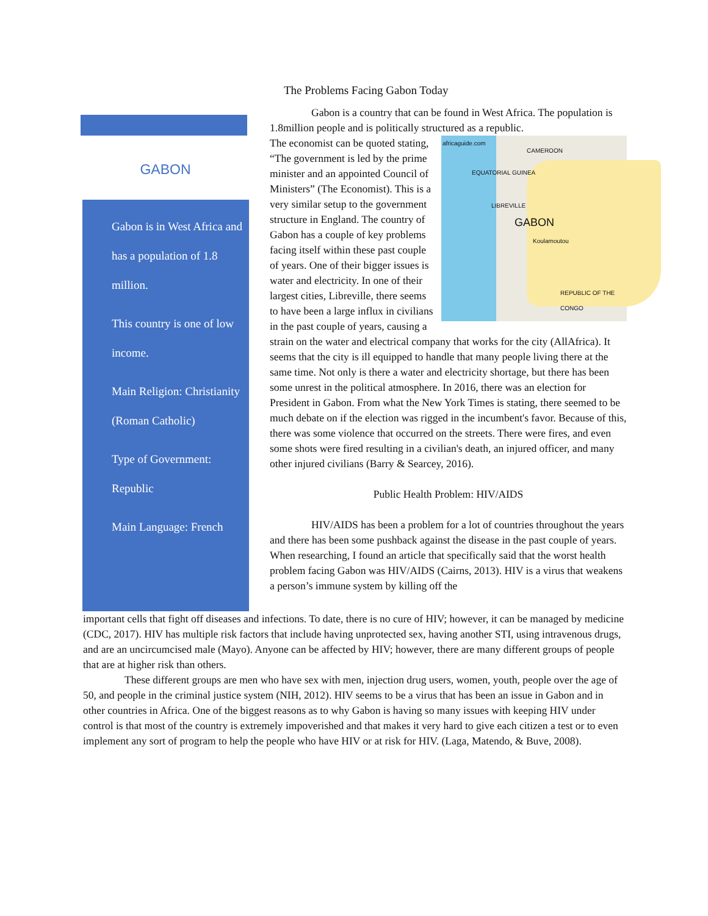GABON
Gabon is in West Africa and has a population of 1.8 million.
This country is one of low income.
Main Religion: Christianity (Roman Catholic)
Type of Government: Republic
Main Language: French
The Problems Facing Gabon Today
Gabon is a country that can be found in West Africa. The population is 1.8million people and is politically structured as a republic.
africaguide.com
CAMEROON
EQUATORIAL GUINEA
LIBREVILLE
GABON
Koulamoutou
REPUBLIC OF THE CONGO
The economist can be quoted stating, “The government is led by the prime minister and an appointed Council of Ministers” (The Economist). This is a very similar setup to the government structure in England. The country of Gabon has a couple of key problems facing itself within these past couple of years. One of their bigger issues is water and electricity. In one of their largest cities, Libreville, there seems to have been a large influx in civilians in the past couple of years, causing a strain on the water and electrical company that works for the city (AllAfrica). It seems that the city is ill equipped to handle that many people living there at the same time. Not only is there a water and electricity shortage, but there has been some unrest in the political atmosphere. In 2016, there was an election for President in Gabon. From what the New York Times is stating, there seemed to be much debate on if the election was rigged in the incumbent's favor. Because of this, there was some violence that occurred on the streets. There were fires, and even some shots were fired resulting in a civilian's death, an injured officer, and many other injured civilians (Barry & Searcey, 2016).
Public Health Problem: HIV/AIDS
HIV/AIDS has been a problem for a lot of countries throughout the years and there has been some pushback against the disease in the past couple of years. When researching, I found an article that specifically said that the worst health problem facing Gabon was HIV/AIDS (Cairns, 2013). HIV is a virus that weakens a person’s immune system by killing off the
important cells that fight off diseases and infections. To date, there is no cure of HIV; however, it can be managed by medicine (CDC, 2017). HIV has multiple risk factors that include having unprotected sex, having another STI, using intravenous drugs, and are an uncircumcised male (Mayo). Anyone can be affected by HIV; however, there are many different groups of people that are at higher risk than others.
These different groups are men who have sex with men, injection drug users, women, youth, people over the age of 50, and people in the criminal justice system (NIH, 2012). HIV seems to be a virus that has been an issue in Gabon and in other countries in Africa. One of the biggest reasons as to why Gabon is having so many issues with keeping HIV under control is that most of the country is extremely impoverished and that makes it very hard to give each citizen a test or to even implement any sort of program to help the people who have HIV or at risk for HIV. (Laga, Matendo, & Buve, 2008).